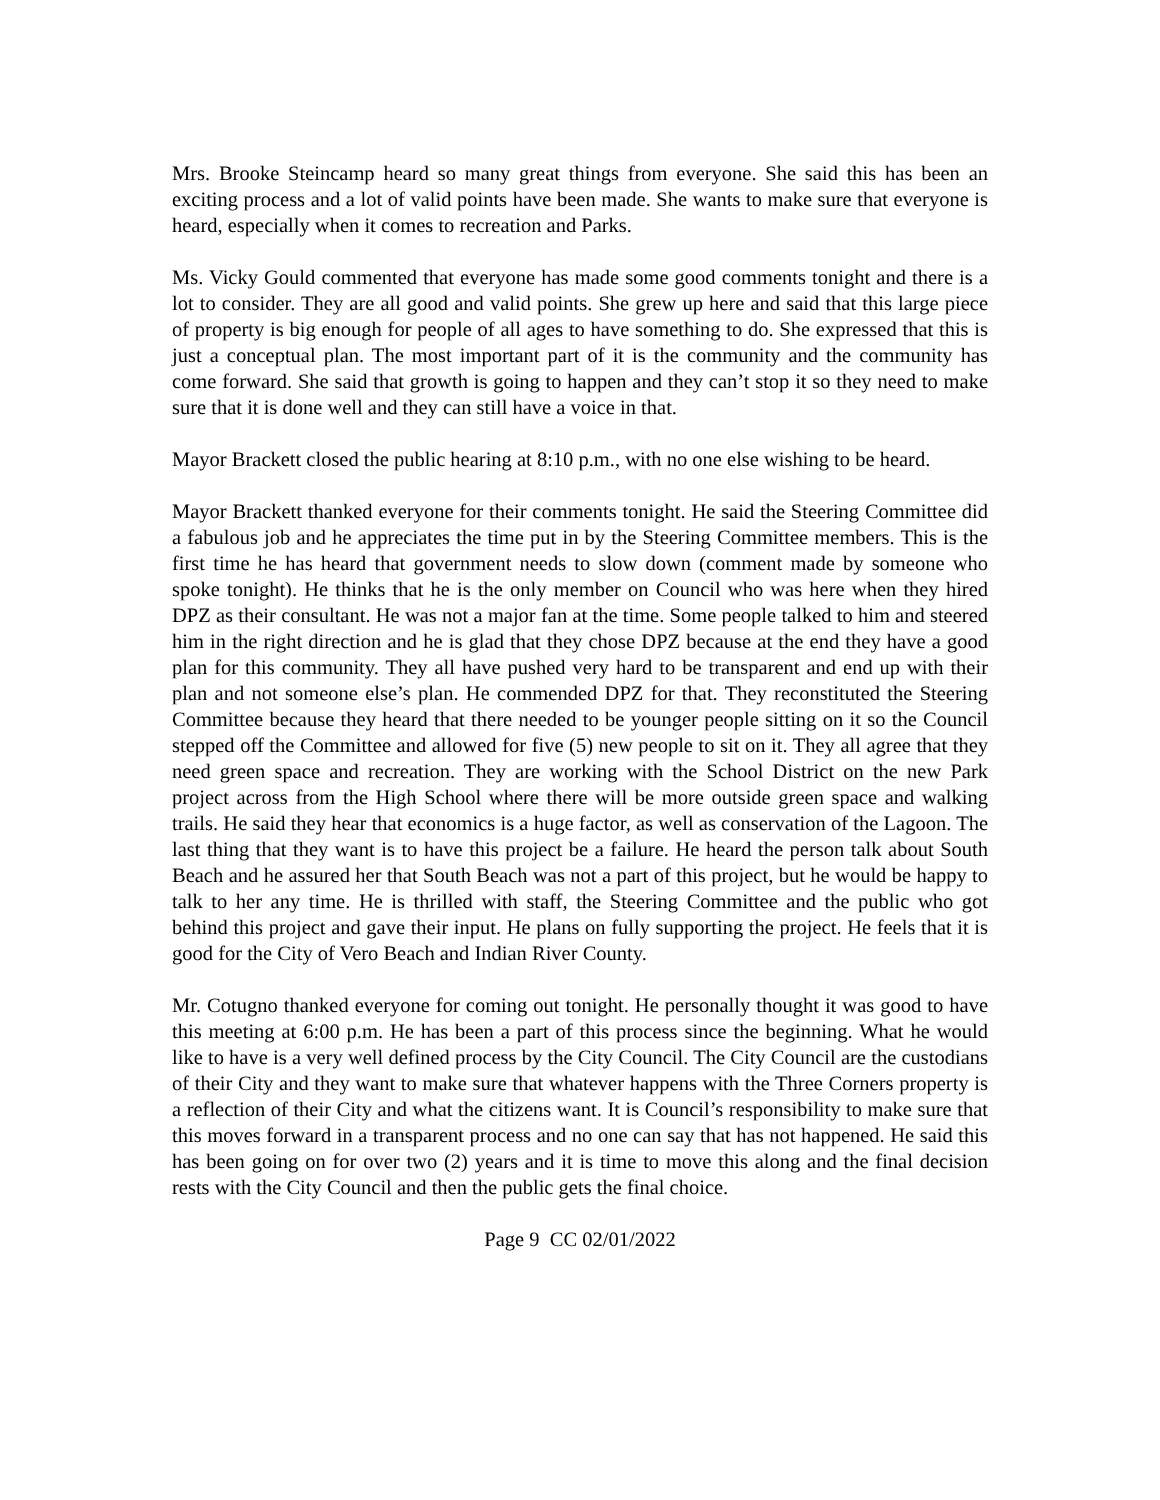Mrs. Brooke Steincamp heard so many great things from everyone. She said this has been an exciting process and a lot of valid points have been made. She wants to make sure that everyone is heard, especially when it comes to recreation and Parks.
Ms. Vicky Gould commented that everyone has made some good comments tonight and there is a lot to consider. They are all good and valid points. She grew up here and said that this large piece of property is big enough for people of all ages to have something to do. She expressed that this is just a conceptual plan. The most important part of it is the community and the community has come forward. She said that growth is going to happen and they can’t stop it so they need to make sure that it is done well and they can still have a voice in that.
Mayor Brackett closed the public hearing at 8:10 p.m., with no one else wishing to be heard.
Mayor Brackett thanked everyone for their comments tonight. He said the Steering Committee did a fabulous job and he appreciates the time put in by the Steering Committee members. This is the first time he has heard that government needs to slow down (comment made by someone who spoke tonight). He thinks that he is the only member on Council who was here when they hired DPZ as their consultant. He was not a major fan at the time. Some people talked to him and steered him in the right direction and he is glad that they chose DPZ because at the end they have a good plan for this community. They all have pushed very hard to be transparent and end up with their plan and not someone else’s plan. He commended DPZ for that. They reconstituted the Steering Committee because they heard that there needed to be younger people sitting on it so the Council stepped off the Committee and allowed for five (5) new people to sit on it. They all agree that they need green space and recreation. They are working with the School District on the new Park project across from the High School where there will be more outside green space and walking trails. He said they hear that economics is a huge factor, as well as conservation of the Lagoon. The last thing that they want is to have this project be a failure. He heard the person talk about South Beach and he assured her that South Beach was not a part of this project, but he would be happy to talk to her any time. He is thrilled with staff, the Steering Committee and the public who got behind this project and gave their input. He plans on fully supporting the project. He feels that it is good for the City of Vero Beach and Indian River County.
Mr. Cotugno thanked everyone for coming out tonight. He personally thought it was good to have this meeting at 6:00 p.m. He has been a part of this process since the beginning. What he would like to have is a very well defined process by the City Council. The City Council are the custodians of their City and they want to make sure that whatever happens with the Three Corners property is a reflection of their City and what the citizens want. It is Council’s responsibility to make sure that this moves forward in a transparent process and no one can say that has not happened. He said this has been going on for over two (2) years and it is time to move this along and the final decision rests with the City Council and then the public gets the final choice.
Page 9 CC 02/01/2022